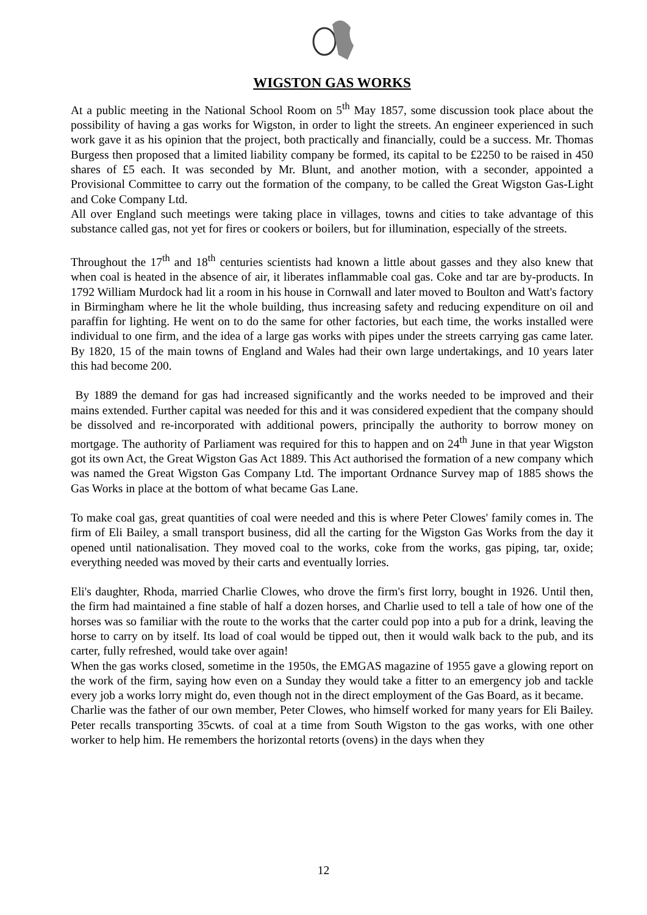WIGSTON GAS WORKS
At a public meeting in the National School Room on 5<sup>th</sup> May 1857, some discussion took place about the possibility of having a gas works for Wigston, in order to light the streets. An engineer experienced in such work gave it as his opinion that the project, both practically and financially, could be a success. Mr. Thomas Burgess then proposed that a limited liability company be formed, its capital to be £2250 to be raised in 450 shares of £5 each. It was seconded by Mr. Blunt, and another motion, with a seconder, appointed a Provisional Committee to carry out the formation of the company, to be called the Great Wigston Gas-Light and Coke Company Ltd.
All over England such meetings were taking place in villages, towns and cities to take advantage of this substance called gas, not yet for fires or cookers or boilers, but for illumination, especially of the streets.
Throughout the 17<sup>th</sup> and 18<sup>th</sup> centuries scientists had known a little about gasses and they also knew that when coal is heated in the absence of air, it liberates inflammable coal gas. Coke and tar are by-products. In 1792 William Murdock had lit a room in his house in Cornwall and later moved to Boulton and Watt's factory in Birmingham where he lit the whole building, thus increasing safety and reducing expenditure on oil and paraffin for lighting. He went on to do the same for other factories, but each time, the works installed were individual to one firm, and the idea of a large gas works with pipes under the streets carrying gas came later. By 1820, 15 of the main towns of England and Wales had their own large undertakings, and 10 years later this had become 200.
By 1889 the demand for gas had increased significantly and the works needed to be improved and their mains extended. Further capital was needed for this and it was considered expedient that the company should be dissolved and re-incorporated with additional powers, principally the authority to borrow money on mortgage. The authority of Parliament was required for this to happen and on 24<sup>th</sup> June in that year Wigston got its own Act, the Great Wigston Gas Act 1889. This Act authorised the formation of a new company which was named the Great Wigston Gas Company Ltd. The important Ordnance Survey map of 1885 shows the Gas Works in place at the bottom of what became Gas Lane.
To make coal gas, great quantities of coal were needed and this is where Peter Clowes' family comes in. The firm of Eli Bailey, a small transport business, did all the carting for the Wigston Gas Works from the day it opened until nationalisation. They moved coal to the works, coke from the works, gas piping, tar, oxide; everything needed was moved by their carts and eventually lorries.
Eli's daughter, Rhoda, married Charlie Clowes, who drove the firm's first lorry, bought in 1926. Until then, the firm had maintained a fine stable of half a dozen horses, and Charlie used to tell a tale of how one of the horses was so familiar with the route to the works that the carter could pop into a pub for a drink, leaving the horse to carry on by itself. Its load of coal would be tipped out, then it would walk back to the pub, and its carter, fully refreshed, would take over again!
When the gas works closed, sometime in the 1950s, the EMGAS magazine of 1955 gave a glowing report on the work of the firm, saying how even on a Sunday they would take a fitter to an emergency job and tackle every job a works lorry might do, even though not in the direct employment of the Gas Board, as it became.
Charlie was the father of our own member, Peter Clowes, who himself worked for many years for Eli Bailey. Peter recalls transporting 35cwts. of coal at a time from South Wigston to the gas works, with one other worker to help him. He remembers the horizontal retorts (ovens) in the days when they
12